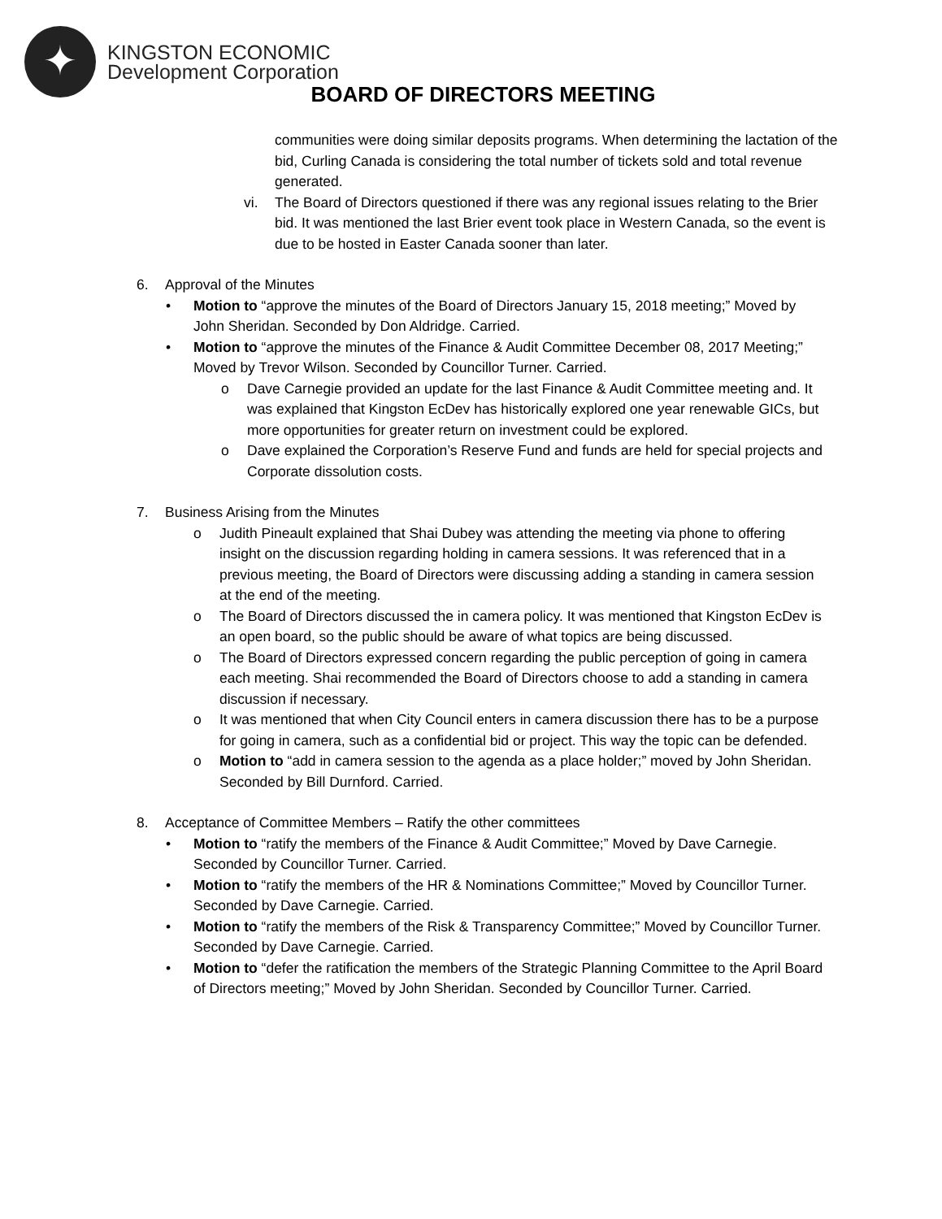✦
KINGSTON ECONOMIC
Development Corporation
BOARD OF DIRECTORS MEETING
communities were doing similar deposits programs. When determining the lactation of the bid, Curling Canada is considering the total number of tickets sold and total revenue generated.
vi. The Board of Directors questioned if there was any regional issues relating to the Brier bid. It was mentioned the last Brier event took place in Western Canada, so the event is due to be hosted in Easter Canada sooner than later.
6. Approval of the Minutes
• Motion to “approve the minutes of the Board of Directors January 15, 2018 meeting;” Moved by John Sheridan. Seconded by Don Aldridge. Carried.
• Motion to “approve the minutes of the Finance & Audit Committee December 08, 2017 Meeting;” Moved by Trevor Wilson. Seconded by Councillor Turner. Carried.
o Dave Carnegie provided an update for the last Finance & Audit Committee meeting and. It was explained that Kingston EcDev has historically explored one year renewable GICs, but more opportunities for greater return on investment could be explored.
o Dave explained the Corporation’s Reserve Fund and funds are held for special projects and Corporate dissolution costs.
7. Business Arising from the Minutes
o Judith Pineault explained that Shai Dubey was attending the meeting via phone to offering insight on the discussion regarding holding in camera sessions. It was referenced that in a previous meeting, the Board of Directors were discussing adding a standing in camera session at the end of the meeting.
o The Board of Directors discussed the in camera policy. It was mentioned that Kingston EcDev is an open board, so the public should be aware of what topics are being discussed.
o The Board of Directors expressed concern regarding the public perception of going in camera each meeting. Shai recommended the Board of Directors choose to add a standing in camera discussion if necessary.
o It was mentioned that when City Council enters in camera discussion there has to be a purpose for going in camera, such as a confidential bid or project. This way the topic can be defended.
o Motion to “add in camera session to the agenda as a place holder;” moved by John Sheridan. Seconded by Bill Durnford. Carried.
8. Acceptance of Committee Members – Ratify the other committees
• Motion to “ratify the members of the Finance & Audit Committee;” Moved by Dave Carnegie. Seconded by Councillor Turner. Carried.
• Motion to “ratify the members of the HR & Nominations Committee;” Moved by Councillor Turner. Seconded by Dave Carnegie. Carried.
• Motion to “ratify the members of the Risk & Transparency Committee;” Moved by Councillor Turner. Seconded by Dave Carnegie. Carried.
• Motion to “defer the ratification the members of the Strategic Planning Committee to the April Board of Directors meeting;” Moved by John Sheridan. Seconded by Councillor Turner. Carried.